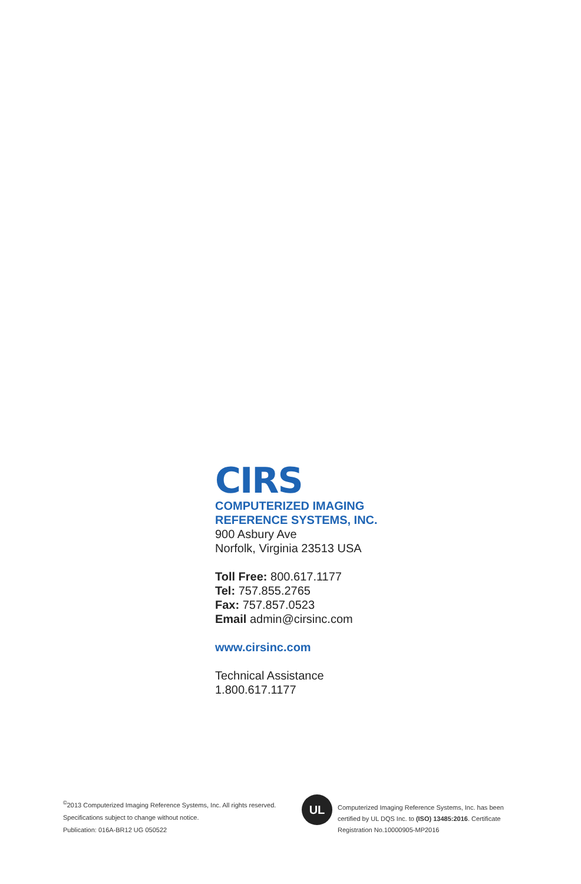CIRS
COMPUTERIZED IMAGING
REFERENCE SYSTEMS, INC.
900 Asbury Ave
Norfolk, Virginia 23513 USA
Toll Free: 800.617.1177
Tel: 757.855.2765
Fax: 757.857.0523
Email admin@cirsinc.com
www.cirsinc.com
Technical Assistance
1.800.617.1177
<sup>©</sup>2013 Computerized Imaging Reference Systems, Inc. All rights reserved.
Specifications subject to change without notice.
Publication: 016A-BR12 UG 050522
UL
Computerized Imaging Reference Systems, Inc. has been
certified by UL DQS Inc. to (ISO) 13485:2016. Certificate
Registration No.10000905-MP2016